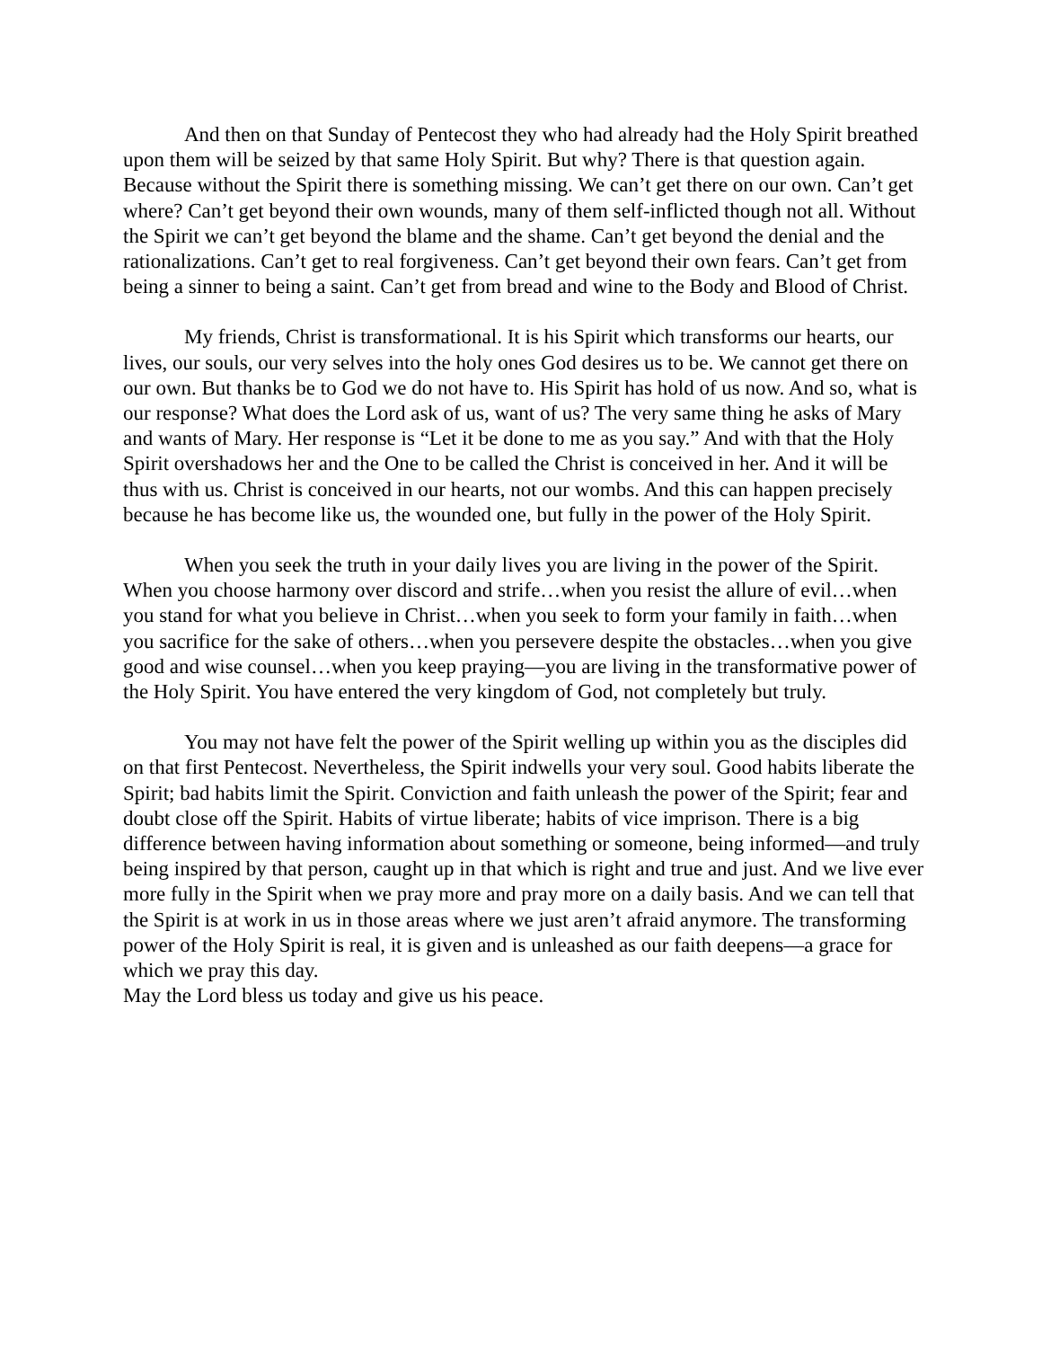And then on that Sunday of Pentecost they who had already had the Holy Spirit breathed upon them will be seized by that same Holy Spirit. But why? There is that question again. Because without the Spirit there is something missing. We can’t get there on our own. Can’t get where? Can’t get beyond their own wounds, many of them self-inflicted though not all. Without the Spirit we can’t get beyond the blame and the shame. Can’t get beyond the denial and the rationalizations. Can’t get to real forgiveness. Can’t get beyond their own fears. Can’t get from being a sinner to being a saint. Can’t get from bread and wine to the Body and Blood of Christ.
My friends, Christ is transformational. It is his Spirit which transforms our hearts, our lives, our souls, our very selves into the holy ones God desires us to be. We cannot get there on our own. But thanks be to God we do not have to. His Spirit has hold of us now. And so, what is our response? What does the Lord ask of us, want of us? The very same thing he asks of Mary and wants of Mary. Her response is “Let it be done to me as you say.” And with that the Holy Spirit overshadows her and the One to be called the Christ is conceived in her. And it will be thus with us. Christ is conceived in our hearts, not our wombs. And this can happen precisely because he has become like us, the wounded one, but fully in the power of the Holy Spirit.
When you seek the truth in your daily lives you are living in the power of the Spirit. When you choose harmony over discord and strife…when you resist the allure of evil…when you stand for what you believe in Christ…when you seek to form your family in faith…when you sacrifice for the sake of others…when you persevere despite the obstacles…when you give good and wise counsel…when you keep praying—you are living in the transformative power of the Holy Spirit. You have entered the very kingdom of God, not completely but truly.
You may not have felt the power of the Spirit welling up within you as the disciples did on that first Pentecost. Nevertheless, the Spirit indwells your very soul. Good habits liberate the Spirit; bad habits limit the Spirit. Conviction and faith unleash the power of the Spirit; fear and doubt close off the Spirit. Habits of virtue liberate; habits of vice imprison. There is a big difference between having information about something or someone, being informed—and truly being inspired by that person, caught up in that which is right and true and just. And we live ever more fully in the Spirit when we pray more and pray more on a daily basis. And we can tell that the Spirit is at work in us in those areas where we just aren’t afraid anymore. The transforming power of the Holy Spirit is real, it is given and is unleashed as our faith deepens—a grace for which we pray this day.
May the Lord bless us today and give us his peace.